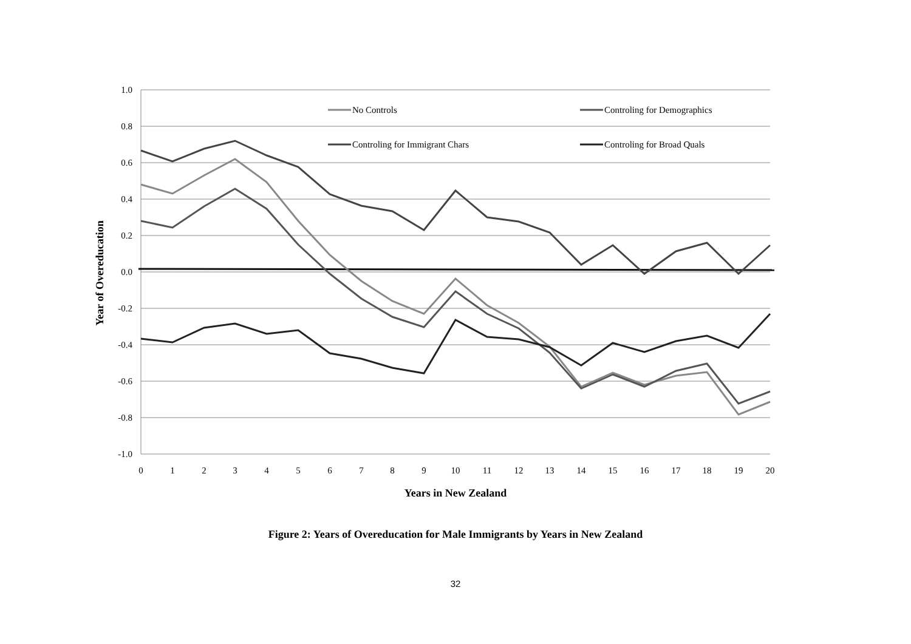1.0
0.8
0.6
0.4
0.2
0.0
-0.2
-0.4
-0.6
-0.8
-1.0
0
1
2
3
4
5
6
7
8
9
10
11
12
13
14
15
16
17
18
19
20
Years in New Zealand
Year of Overeducation
No Controls
Controling for Demographics
Controling for Immigrant Chars
Controling for Broad Quals
Figure 2: Years of Overeducation for Male Immigrants by Years in New Zealand
32